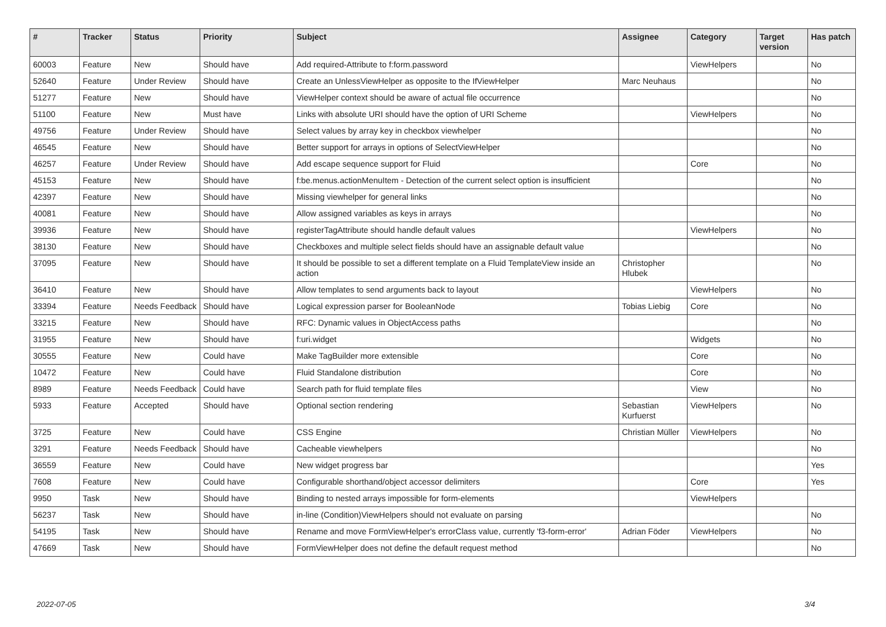| # | Tracker | Status | Priority | Subject | Assignee | Category | Target version | Has patch |
| --- | --- | --- | --- | --- | --- | --- | --- | --- |
| 60003 | Feature | New | Should have | Add required-Attribute to f:form.password | | ViewHelpers | | No |
| 52640 | Feature | Under Review | Should have | Create an UnlessViewHelper as opposite to the IfViewHelper | Marc Neuhaus | | | No |
| 51277 | Feature | New | Should have | ViewHelper context should be aware of actual file occurrence | | | | No |
| 51100 | Feature | New | Must have | Links with absolute URI should have the option of URI Scheme | | ViewHelpers | | No |
| 49756 | Feature | Under Review | Should have | Select values by array key in checkbox viewhelper | | | | No |
| 46545 | Feature | New | Should have | Better support for arrays in options of SelectViewHelper | | | | No |
| 46257 | Feature | Under Review | Should have | Add escape sequence support for Fluid | | Core | | No |
| 45153 | Feature | New | Should have | f:be.menus.actionMenuItem - Detection of the current select option is insufficient | | | | No |
| 42397 | Feature | New | Should have | Missing viewhelper for general links | | | | No |
| 40081 | Feature | New | Should have | Allow assigned variables as keys in arrays | | | | No |
| 39936 | Feature | New | Should have | registerTagAttribute should handle default values | | ViewHelpers | | No |
| 38130 | Feature | New | Should have | Checkboxes and multiple select fields should have an assignable default value | | | | No |
| 37095 | Feature | New | Should have | It should be possible to set a different template on a Fluid TemplateView inside an action | Christopher Hlubek | | | No |
| 36410 | Feature | New | Should have | Allow templates to send arguments back to layout | | ViewHelpers | | No |
| 33394 | Feature | Needs Feedback | Should have | Logical expression parser for BooleanNode | Tobias Liebig | Core | | No |
| 33215 | Feature | New | Should have | RFC: Dynamic values in ObjectAccess paths | | | | No |
| 31955 | Feature | New | Should have | f:uri.widget | | Widgets | | No |
| 30555 | Feature | New | Could have | Make TagBuilder more extensible | | Core | | No |
| 10472 | Feature | New | Could have | Fluid Standalone distribution | | Core | | No |
| 8989 | Feature | Needs Feedback | Could have | Search path for fluid template files | | View | | No |
| 5933 | Feature | Accepted | Should have | Optional section rendering | Sebastian Kurfuerst | ViewHelpers | | No |
| 3725 | Feature | New | Could have | CSS Engine | Christian Müller | ViewHelpers | | No |
| 3291 | Feature | Needs Feedback | Should have | Cacheable viewhelpers | | | | No |
| 36559 | Feature | New | Could have | New widget progress bar | | | | Yes |
| 7608 | Feature | New | Could have | Configurable shorthand/object accessor delimiters | | Core | | Yes |
| 9950 | Task | New | Should have | Binding to nested arrays impossible for form-elements | | ViewHelpers | | |
| 56237 | Task | New | Should have | in-line (Condition)ViewHelpers should not evaluate on parsing | | | | No |
| 54195 | Task | New | Should have | Rename and move FormViewHelper's errorClass value, currently 'f3-form-error' | Adrian Föder | ViewHelpers | | No |
| 47669 | Task | New | Should have | FormViewHelper does not define the default request method | | | | No |
2022-07-05 3/4